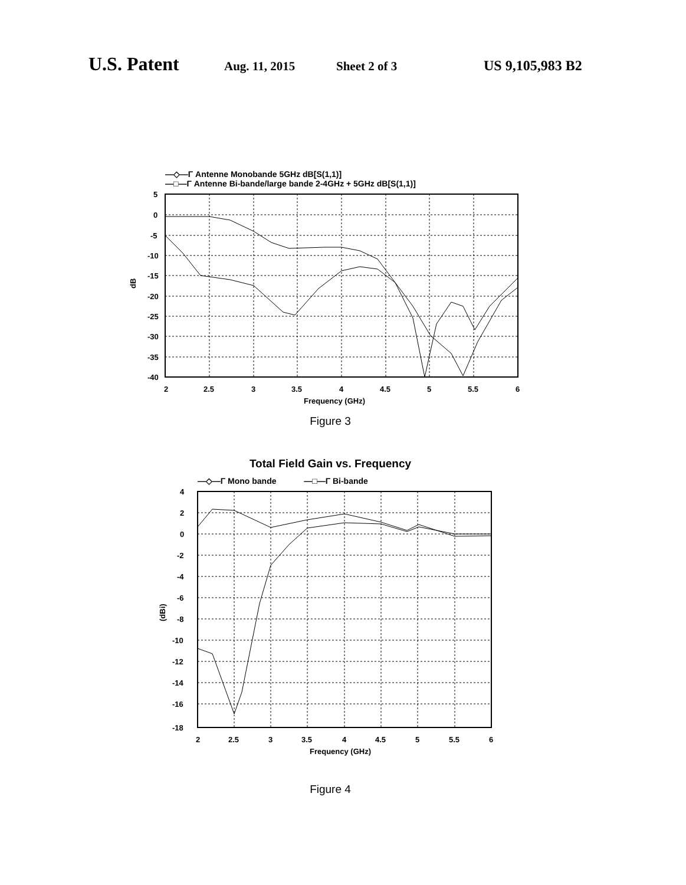U.S. Patent
Aug. 11, 2015 Sheet 2 of 3 US 9,105,983 B2
—◇—Γ Antenne Monobande 5GHz dB[S(1,1)]
—□—Γ Antenne Bi-bande/large bande 2-4GHz + 5GHz dB[S(1,1)]
5
0
-5
-10
-15
-20
-25
-30
-35
-40
dB
2
2.5
3
3.5
4
4.5
5
5.5
6
Frequency (GHz)
Figure 3
Total Field Gain vs. Frequency
—◇—Γ Mono bande —□—Γ Bi-bande
4
2
0
-2
-4
-6
-8
-10
-12
-14
-16
-18
(dBi)
2
2.5
3
3.5
4
4.5
5
5.5
6
Frequency (GHz)
Figure 4